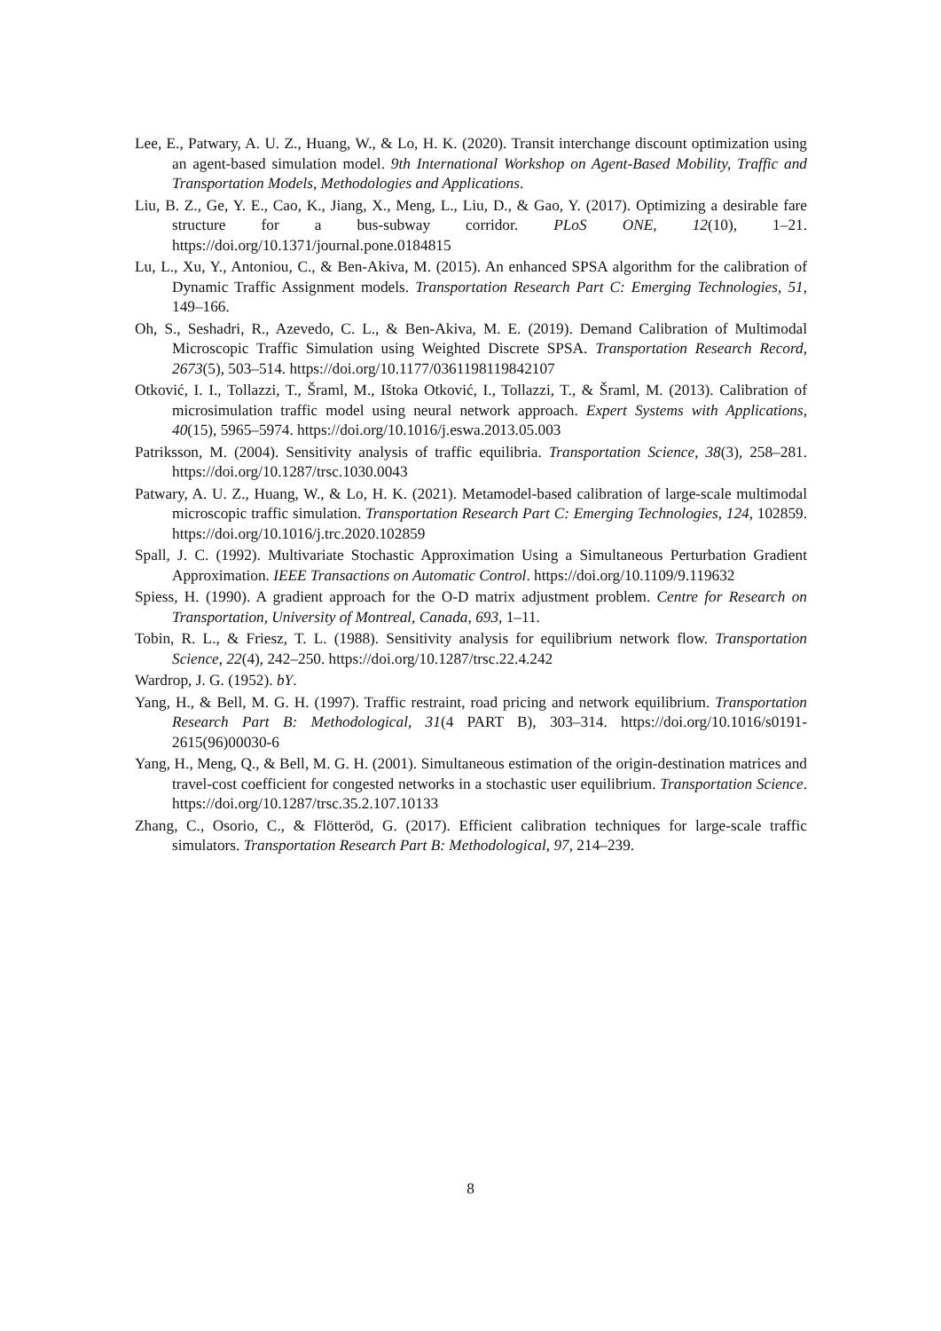Lee, E., Patwary, A. U. Z., Huang, W., & Lo, H. K. (2020). Transit interchange discount optimization using an agent-based simulation model. 9th International Workshop on Agent-Based Mobility, Traffic and Transportation Models, Methodologies and Applications.
Liu, B. Z., Ge, Y. E., Cao, K., Jiang, X., Meng, L., Liu, D., & Gao, Y. (2017). Optimizing a desirable fare structure for a bus-subway corridor. PLoS ONE, 12(10), 1–21. https://doi.org/10.1371/journal.pone.0184815
Lu, L., Xu, Y., Antoniou, C., & Ben-Akiva, M. (2015). An enhanced SPSA algorithm for the calibration of Dynamic Traffic Assignment models. Transportation Research Part C: Emerging Technologies, 51, 149–166.
Oh, S., Seshadri, R., Azevedo, C. L., & Ben-Akiva, M. E. (2019). Demand Calibration of Multimodal Microscopic Traffic Simulation using Weighted Discrete SPSA. Transportation Research Record, 2673(5), 503–514. https://doi.org/10.1177/0361198119842107
Otković, I. I., Tollazzi, T., Šraml, M., Ištoka Otković, I., Tollazzi, T., & Šraml, M. (2013). Calibration of microsimulation traffic model using neural network approach. Expert Systems with Applications, 40(15), 5965–5974. https://doi.org/10.1016/j.eswa.2013.05.003
Patriksson, M. (2004). Sensitivity analysis of traffic equilibria. Transportation Science, 38(3), 258–281. https://doi.org/10.1287/trsc.1030.0043
Patwary, A. U. Z., Huang, W., & Lo, H. K. (2021). Metamodel-based calibration of large-scale multimodal microscopic traffic simulation. Transportation Research Part C: Emerging Technologies, 124, 102859. https://doi.org/10.1016/j.trc.2020.102859
Spall, J. C. (1992). Multivariate Stochastic Approximation Using a Simultaneous Perturbation Gradient Approximation. IEEE Transactions on Automatic Control. https://doi.org/10.1109/9.119632
Spiess, H. (1990). A gradient approach for the O-D matrix adjustment problem. Centre for Research on Transportation, University of Montreal, Canada, 693, 1–11.
Tobin, R. L., & Friesz, T. L. (1988). Sensitivity analysis for equilibrium network flow. Transportation Science, 22(4), 242–250. https://doi.org/10.1287/trsc.22.4.242
Wardrop, J. G. (1952). bY.
Yang, H., & Bell, M. G. H. (1997). Traffic restraint, road pricing and network equilibrium. Transportation Research Part B: Methodological, 31(4 PART B), 303–314. https://doi.org/10.1016/s0191-2615(96)00030-6
Yang, H., Meng, Q., & Bell, M. G. H. (2001). Simultaneous estimation of the origin-destination matrices and travel-cost coefficient for congested networks in a stochastic user equilibrium. Transportation Science. https://doi.org/10.1287/trsc.35.2.107.10133
Zhang, C., Osorio, C., & Flötteröd, G. (2017). Efficient calibration techniques for large-scale traffic simulators. Transportation Research Part B: Methodological, 97, 214–239.
8